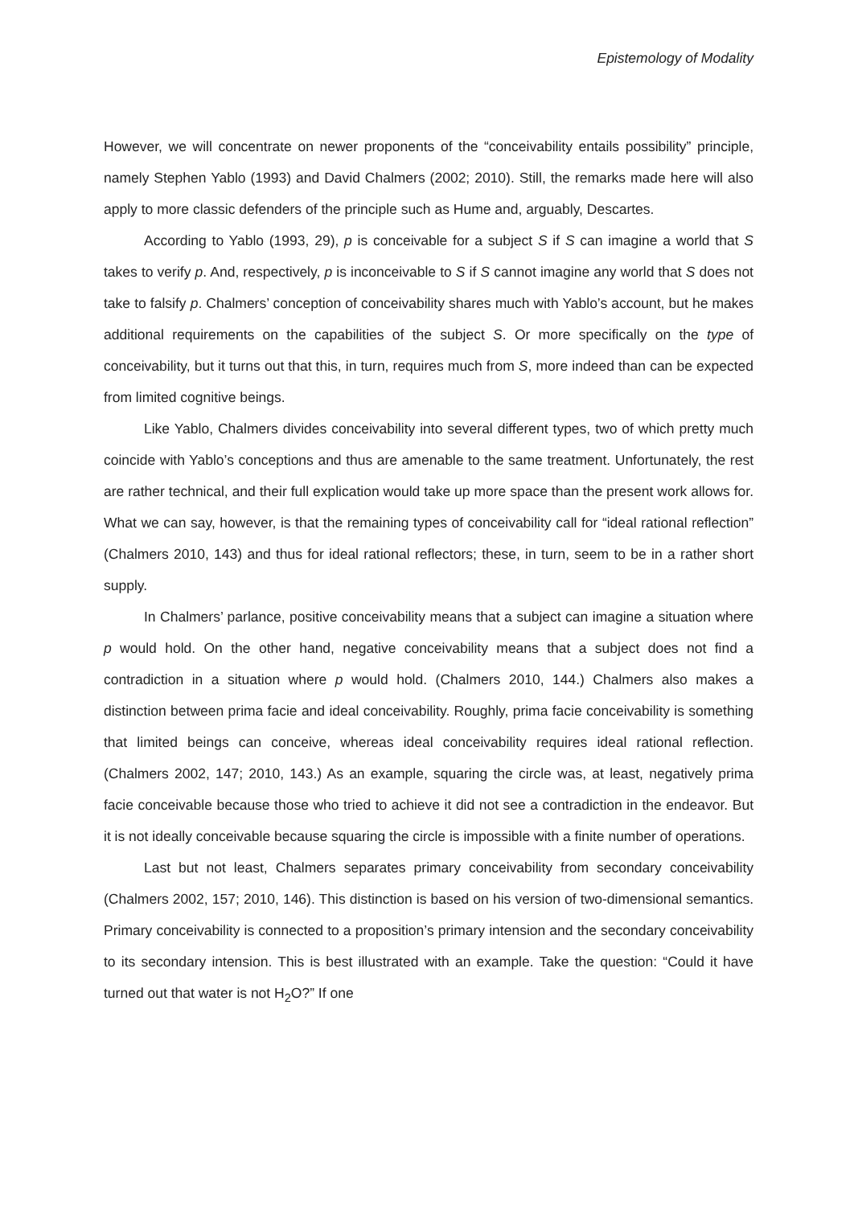Epistemology of Modality
However, we will concentrate on newer proponents of the “conceivability entails possibility” principle, namely Stephen Yablo (1993) and David Chalmers (2002; 2010). Still, the remarks made here will also apply to more classic defenders of the principle such as Hume and, arguably, Descartes.
According to Yablo (1993, 29), p is conceivable for a subject S if S can imagine a world that S takes to verify p. And, respectively, p is inconceivable to S if S cannot imagine any world that S does not take to falsify p. Chalmers’ conception of conceivability shares much with Yablo’s account, but he makes additional requirements on the capabilities of the subject S. Or more specifically on the type of conceivability, but it turns out that this, in turn, requires much from S, more indeed than can be expected from limited cognitive beings.
Like Yablo, Chalmers divides conceivability into several different types, two of which pretty much coincide with Yablo’s conceptions and thus are amenable to the same treatment. Unfortunately, the rest are rather technical, and their full explication would take up more space than the present work allows for. What we can say, however, is that the remaining types of conceivability call for “ideal rational reflection” (Chalmers 2010, 143) and thus for ideal rational reflectors; these, in turn, seem to be in a rather short supply.
In Chalmers’ parlance, positive conceivability means that a subject can imagine a situation where p would hold. On the other hand, negative conceivability means that a subject does not find a contradiction in a situation where p would hold. (Chalmers 2010, 144.) Chalmers also makes a distinction between prima facie and ideal conceivability. Roughly, prima facie conceivability is something that limited beings can conceive, whereas ideal conceivability requires ideal rational reflection. (Chalmers 2002, 147; 2010, 143.) As an example, squaring the circle was, at least, negatively prima facie conceivable because those who tried to achieve it did not see a contradiction in the endeavor. But it is not ideally conceivable because squaring the circle is impossible with a finite number of operations.
Last but not least, Chalmers separates primary conceivability from secondary conceivability (Chalmers 2002, 157; 2010, 146). This distinction is based on his version of two-dimensional semantics. Primary conceivability is connected to a proposition’s primary intension and the secondary conceivability to its secondary intension. This is best illustrated with an example. Take the question: “Could it have turned out that water is not H<sub>2</sub>O?” If one